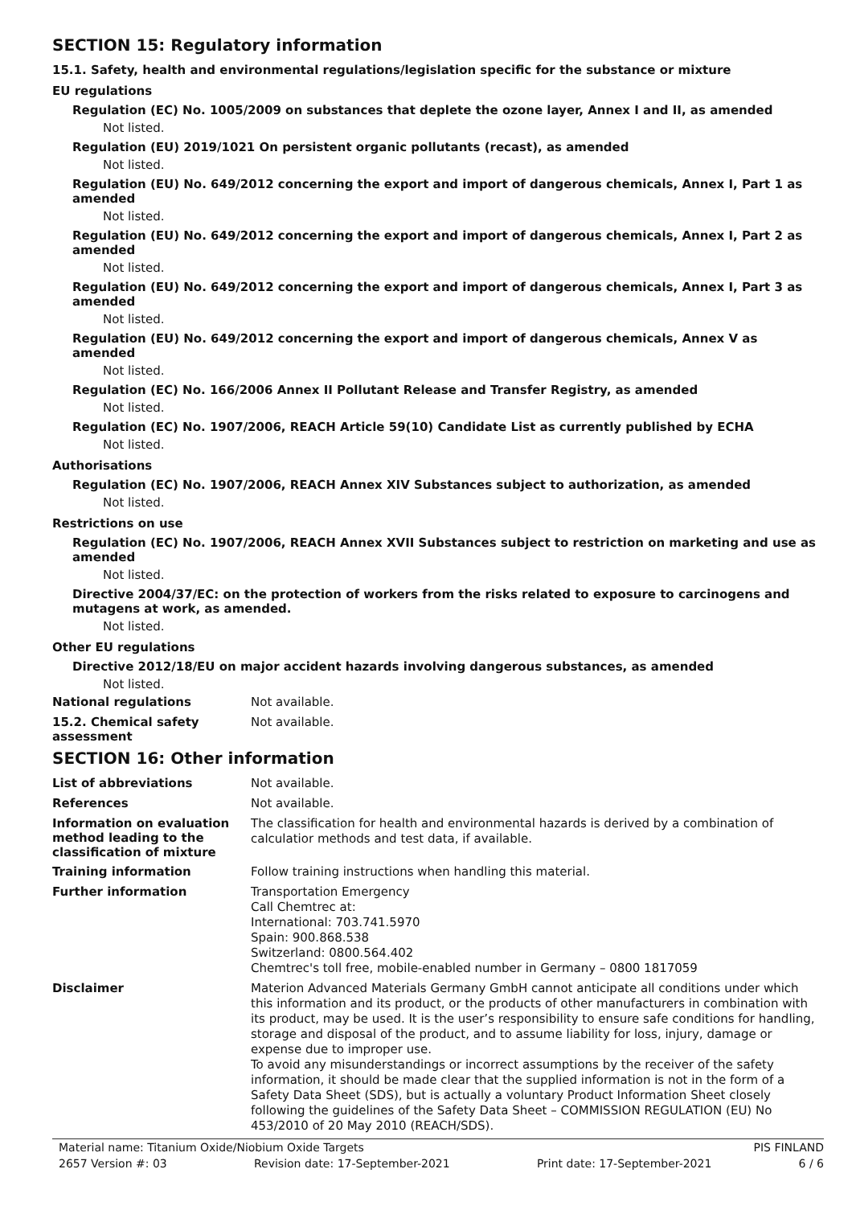SECTION 15: Regulatory information
15.1. Safety, health and environmental regulations/legislation specific for the substance or mixture
EU regulations
Regulation (EC) No. 1005/2009 on substances that deplete the ozone layer, Annex I and II, as amended
Not listed.
Regulation (EU) 2019/1021 On persistent organic pollutants (recast), as amended
Not listed.
Regulation (EU) No. 649/2012 concerning the export and import of dangerous chemicals, Annex I, Part 1 as amended
Not listed.
Regulation (EU) No. 649/2012 concerning the export and import of dangerous chemicals, Annex I, Part 2 as amended
Not listed.
Regulation (EU) No. 649/2012 concerning the export and import of dangerous chemicals, Annex I, Part 3 as amended
Not listed.
Regulation (EU) No. 649/2012 concerning the export and import of dangerous chemicals, Annex V as amended
Not listed.
Regulation (EC) No. 166/2006 Annex II Pollutant Release and Transfer Registry, as amended
Not listed.
Regulation (EC) No. 1907/2006, REACH Article 59(10) Candidate List as currently published by ECHA
Not listed.
Authorisations
Regulation (EC) No. 1907/2006, REACH Annex XIV Substances subject to authorization, as amended
Not listed.
Restrictions on use
Regulation (EC) No. 1907/2006, REACH Annex XVII Substances subject to restriction on marketing and use as amended
Not listed.
Directive 2004/37/EC: on the protection of workers from the risks related to exposure to carcinogens and mutagens at work, as amended.
Not listed.
Other EU regulations
Directive 2012/18/EU on major accident hazards involving dangerous substances, as amended
Not listed.
National regulations
Not available.
15.2. Chemical safety
assessment
Not available.
SECTION 16: Other information
List of abbreviations
Not available.
References
Not available.
Information on evaluation method leading to the classification of mixture
The classification for health and environmental hazards is derived by a combination of calculatior methods and test data, if available.
Training information
Follow training instructions when handling this material.
Further information
Transportation Emergency
Call Chemtrec at:
International: 703.741.5970
Spain: 900.868.538
Switzerland: 0800.564.402
Chemtrec's toll free, mobile-enabled number in Germany – 0800 1817059
Disclaimer
Materion Advanced Materials Germany GmbH cannot anticipate all conditions under which this information and its product, or the products of other manufacturers in combination with its product, may be used. It is the user’s responsibility to ensure safe conditions for handling, storage and disposal of the product, and to assume liability for loss, injury, damage or expense due to improper use.
To avoid any misunderstandings or incorrect assumptions by the receiver of the safety information, it should be made clear that the supplied information is not in the form of a Safety Data Sheet (SDS), but is actually a voluntary Product Information Sheet closely following the guidelines of the Safety Data Sheet – COMMISSION REGULATION (EU) No 453/2010 of 20 May 2010 (REACH/SDS).
Material name: Titanium Oxide/Niobium Oxide Targets PIS FINLAND
2657 Version #: 03 Revision date: 17-September-2021 Print date: 17-September-2021 6 / 6